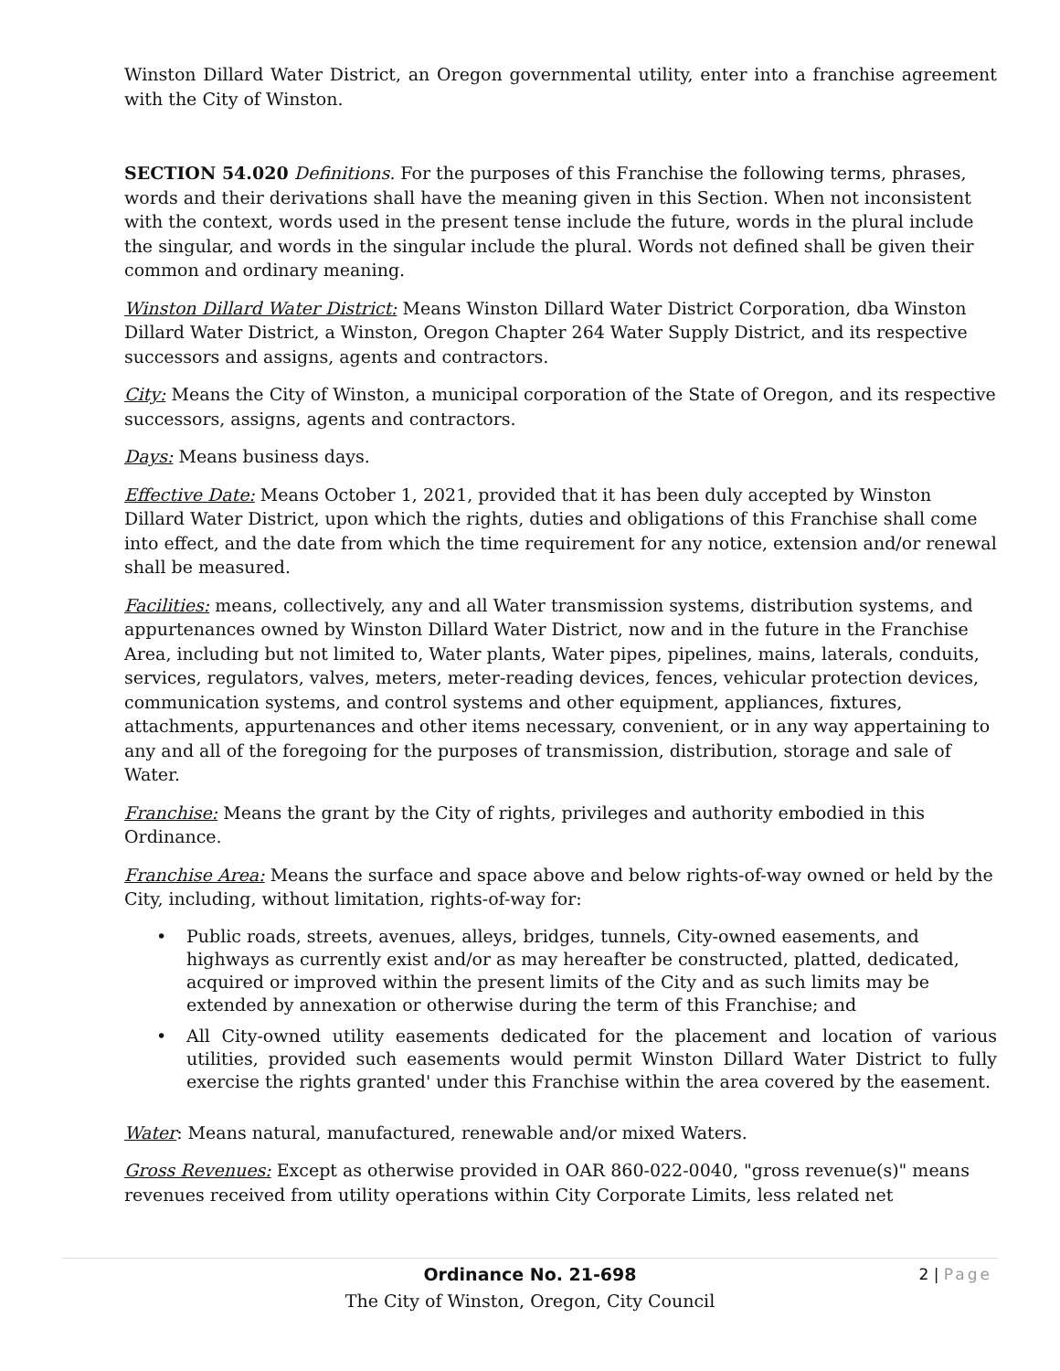Winston Dillard Water District, an Oregon governmental utility, enter into a franchise agreement with the City of Winston.
SECTION 54.020 Definitions. For the purposes of this Franchise the following terms, phrases, words and their derivations shall have the meaning given in this Section. When not inconsistent with the context, words used in the present tense include the future, words in the plural include the singular, and words in the singular include the plural. Words not defined shall be given their common and ordinary meaning.
Winston Dillard Water District: Means Winston Dillard Water District Corporation, dba Winston Dillard Water District, a Winston, Oregon Chapter 264 Water Supply District, and its respective successors and assigns, agents and contractors.
City: Means the City of Winston, a municipal corporation of the State of Oregon, and its respective successors, assigns, agents and contractors.
Days: Means business days.
Effective Date: Means October 1, 2021, provided that it has been duly accepted by Winston Dillard Water District, upon which the rights, duties and obligations of this Franchise shall come into effect, and the date from which the time requirement for any notice, extension and/or renewal shall be measured.
Facilities: means, collectively, any and all Water transmission systems, distribution systems, and appurtenances owned by Winston Dillard Water District, now and in the future in the Franchise Area, including but not limited to, Water plants, Water pipes, pipelines, mains, laterals, conduits, services, regulators, valves, meters, meter-reading devices, fences, vehicular protection devices, communication systems, and control systems and other equipment, appliances, fixtures, attachments, appurtenances and other items necessary, convenient, or in any way appertaining to any and all of the foregoing for the purposes of transmission, distribution, storage and sale of Water.
Franchise: Means the grant by the City of rights, privileges and authority embodied in this Ordinance.
Franchise Area: Means the surface and space above and below rights-of-way owned or held by the City, including, without limitation, rights-of-way for:
• Public roads, streets, avenues, alleys, bridges, tunnels, City-owned easements, and highways as currently exist and/or as may hereafter be constructed, platted, dedicated, acquired or improved within the present limits of the City and as such limits may be extended by annexation or otherwise during the term of this Franchise; and
• All City-owned utility easements dedicated for the placement and location of various utilities, provided such easements would permit Winston Dillard Water District to fully exercise the rights granted' under this Franchise within the area covered by the easement.
Water: Means natural, manufactured, renewable and/or mixed Waters.
Gross Revenues: Except as otherwise provided in OAR 860-022-0040, "gross revenue(s)" means revenues received from utility operations within City Corporate Limits, less related net
Ordinance No. 21-698
2 | Page
The City of Winston, Oregon, City Council